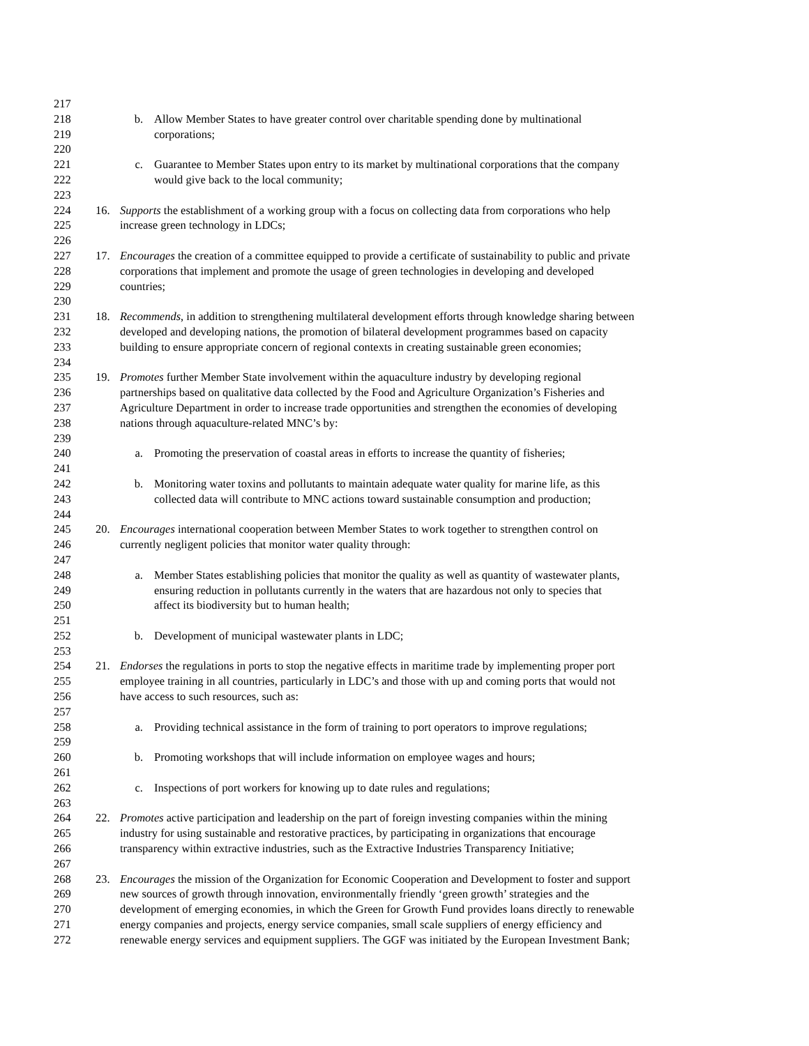217
218 b. Allow Member States to have greater control over charitable spending done by multinational
219 corporations;
220
221 c. Guarantee to Member States upon entry to its market by multinational corporations that the company
222 would give back to the local community;
223
224 16. Supports the establishment of a working group with a focus on collecting data from corporations who help
225 increase green technology in LDCs;
226
227 17. Encourages the creation of a committee equipped to provide a certificate of sustainability to public and private
228 corporations that implement and promote the usage of green technologies in developing and developed
229 countries;
230
231 18. Recommends, in addition to strengthening multilateral development efforts through knowledge sharing between
232 developed and developing nations, the promotion of bilateral development programmes based on capacity
233 building to ensure appropriate concern of regional contexts in creating sustainable green economies;
234
235 19. Promotes further Member State involvement within the aquaculture industry by developing regional
236 partnerships based on qualitative data collected by the Food and Agriculture Organization’s Fisheries and
237 Agriculture Department in order to increase trade opportunities and strengthen the economies of developing
238 nations through aquaculture-related MNC’s by:
239
240 a. Promoting the preservation of coastal areas in efforts to increase the quantity of fisheries;
241
242 b. Monitoring water toxins and pollutants to maintain adequate water quality for marine life, as this
243 collected data will contribute to MNC actions toward sustainable consumption and production;
244
245 20. Encourages international cooperation between Member States to work together to strengthen control on
246 currently negligent policies that monitor water quality through:
247
248 a. Member States establishing policies that monitor the quality as well as quantity of wastewater plants,
249 ensuring reduction in pollutants currently in the waters that are hazardous not only to species that
250 affect its biodiversity but to human health;
251
252 b. Development of municipal wastewater plants in LDC;
253
254 21. Endorses the regulations in ports to stop the negative effects in maritime trade by implementing proper port
255 employee training in all countries, particularly in LDC’s and those with up and coming ports that would not
256 have access to such resources, such as:
257
258 a. Providing technical assistance in the form of training to port operators to improve regulations;
259
260 b. Promoting workshops that will include information on employee wages and hours;
261
262 c. Inspections of port workers for knowing up to date rules and regulations;
263
264 22. Promotes active participation and leadership on the part of foreign investing companies within the mining
265 industry for using sustainable and restorative practices, by participating in organizations that encourage
266 transparency within extractive industries, such as the Extractive Industries Transparency Initiative;
267
268 23. Encourages the mission of the Organization for Economic Cooperation and Development to foster and support
269 new sources of growth through innovation, environmentally friendly ‘green growth’ strategies and the
270 development of emerging economies, in which the Green for Growth Fund provides loans directly to renewable
271 energy companies and projects, energy service companies, small scale suppliers of energy efficiency and
272 renewable energy services and equipment suppliers. The GGF was initiated by the European Investment Bank;